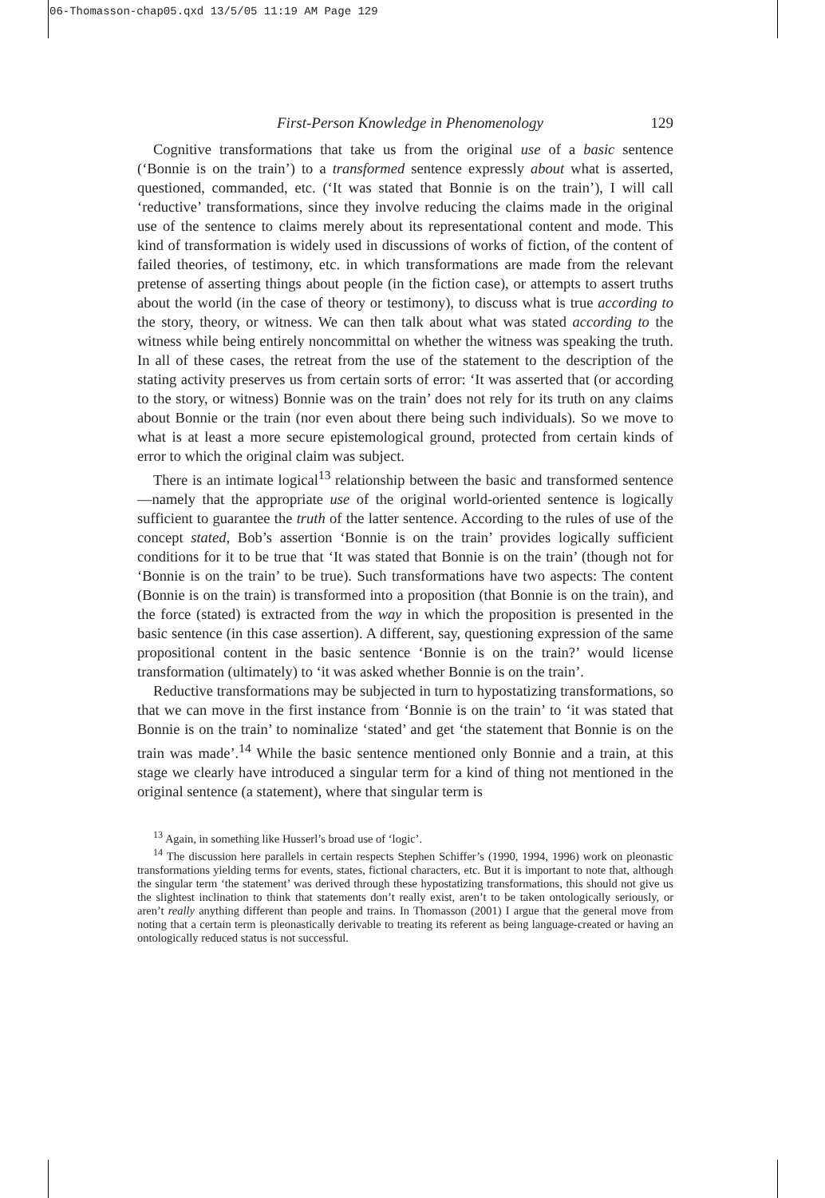06-Thomasson-chap05.qxd 13/5/05 11:19 AM Page 129
First-Person Knowledge in Phenomenology 129
Cognitive transformations that take us from the original use of a basic sentence (‘Bonnie is on the train’) to a transformed sentence expressly about what is asserted, questioned, commanded, etc. (‘It was stated that Bonnie is on the train’), I will call ‘reductive’ transformations, since they involve reducing the claims made in the original use of the sentence to claims merely about its representational content and mode. This kind of transformation is widely used in discussions of works of fiction, of the content of failed theories, of testimony, etc. in which transformations are made from the relevant pretense of asserting things about people (in the fiction case), or attempts to assert truths about the world (in the case of theory or testimony), to discuss what is true according to the story, theory, or witness. We can then talk about what was stated according to the witness while being entirely noncommittal on whether the witness was speaking the truth. In all of these cases, the retreat from the use of the statement to the description of the stating activity preserves us from certain sorts of error: ‘It was asserted that (or according to the story, or witness) Bonnie was on the train’ does not rely for its truth on any claims about Bonnie or the train (nor even about there being such individuals). So we move to what is at least a more secure epistemological ground, protected from certain kinds of error to which the original claim was subject.
There is an intimate logical<sup>13</sup> relationship between the basic and transformed sentence—namely that the appropriate use of the original world-oriented sentence is logically sufficient to guarantee the truth of the latter sentence. According to the rules of use of the concept stated, Bob’s assertion ‘Bonnie is on the train’ provides logically sufficient conditions for it to be true that ‘It was stated that Bonnie is on the train’ (though not for ‘Bonnie is on the train’ to be true). Such transformations have two aspects: The content (Bonnie is on the train) is transformed into a proposition (that Bonnie is on the train), and the force (stated) is extracted from the way in which the proposition is presented in the basic sentence (in this case assertion). A different, say, questioning expression of the same propositional content in the basic sentence ‘Bonnie is on the train?’ would license transformation (ultimately) to ‘it was asked whether Bonnie is on the train’.
Reductive transformations may be subjected in turn to hypostatizing transformations, so that we can move in the first instance from ‘Bonnie is on the train’ to ‘it was stated that Bonnie is on the train’ to nominalize ‘stated’ and get ‘the statement that Bonnie is on the train was made’.<sup>14</sup> While the basic sentence mentioned only Bonnie and a train, at this stage we clearly have introduced a singular term for a kind of thing not mentioned in the original sentence (a statement), where that singular term is
<sup>13</sup> Again, in something like Husserl’s broad use of ‘logic’.
<sup>14</sup> The discussion here parallels in certain respects Stephen Schiffer’s (1990, 1994, 1996) work on pleonastic transformations yielding terms for events, states, fictional characters, etc. But it is important to note that, although the singular term ‘the statement’ was derived through these hypostatizing transformations, this should not give us the slightest inclination to think that statements don’t really exist, aren’t to be taken ontologically seriously, or aren’t really anything different than people and trains. In Thomasson (2001) I argue that the general move from noting that a certain term is pleonastically derivable to treating its referent as being language-created or having an ontologically reduced status is not successful.